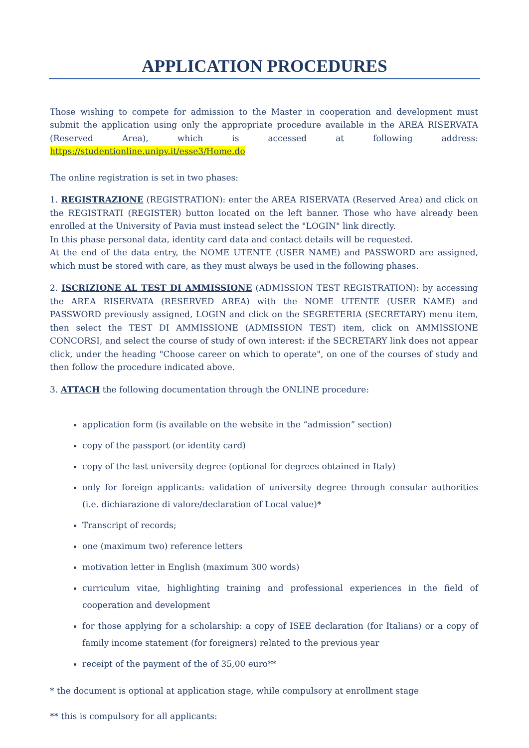APPLICATION PROCEDURES
Those wishing to compete for admission to the Master in cooperation and development must submit the application using only the appropriate procedure available in the AREA RISERVATA (Reserved Area), which is accessed at following address: https://studentionline.unipv.it/esse3/Home.do
The online registration is set in two phases:
1. REGISTRAZIONE (REGISTRATION): enter the AREA RISERVATA (Reserved Area) and click on the REGISTRATI (REGISTER) button located on the left banner. Those who have already been enrolled at the University of Pavia must instead select the "LOGIN" link directly.
In this phase personal data, identity card data and contact details will be requested.
At the end of the data entry, the NOME UTENTE (USER NAME) and PASSWORD are assigned, which must be stored with care, as they must always be used in the following phases.
2. ISCRIZIONE AL TEST DI AMMISSIONE (ADMISSION TEST REGISTRATION): by accessing the AREA RISERVATA (RESERVED AREA) with the NOME UTENTE (USER NAME) and PASSWORD previously assigned, LOGIN and click on the SEGRETERIA (SECRETARY) menu item, then select the TEST DI AMMISSIONE (ADMISSION TEST) item, click on AMMISSIONE CONCORSI, and select the course of study of own interest: if the SECRETARY link does not appear click, under the heading "Choose career on which to operate", on one of the courses of study and then follow the procedure indicated above.
3. ATTACH the following documentation through the ONLINE procedure:
application form (is available on the website in the “admission” section)
copy of the passport (or identity card)
copy of the last university degree (optional for degrees obtained in Italy)
only for foreign applicants: validation of university degree through consular authorities (i.e. dichiarazione di valore/declaration of Local value)*
Transcript of records;
one (maximum two) reference letters
motivation letter in English (maximum 300 words)
curriculum vitae, highlighting training and professional experiences in the field of cooperation and development
for those applying for a scholarship: a copy of ISEE declaration (for Italians) or a copy of family income statement (for foreigners) related to the previous year
receipt of the payment of the of 35,00 euro**
* the document is optional at application stage, while compulsory at enrollment stage
** this is compulsory for all applicants: